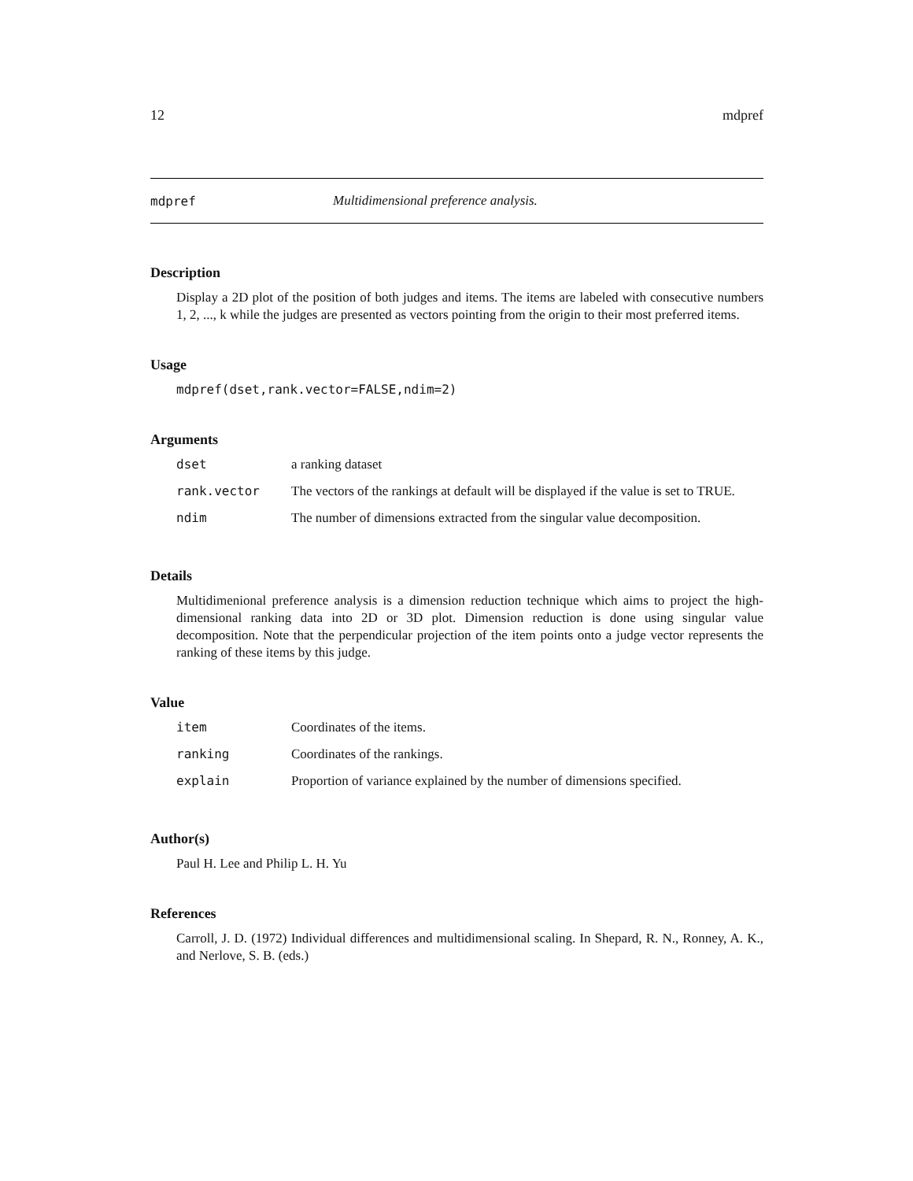12 mdpref
mdpref Multidimensional preference analysis.
Description
Display a 2D plot of the position of both judges and items. The items are labeled with consecutive numbers 1, 2, ..., k while the judges are presented as vectors pointing from the origin to their most preferred items.
Usage
mdpref(dset,rank.vector=FALSE,ndim=2)
Arguments
| dset | a ranking dataset |
| rank.vector | The vectors of the rankings at default will be displayed if the value is set to TRUE. |
| ndim | The number of dimensions extracted from the singular value decomposition. |
Details
Multidimenional preference analysis is a dimension reduction technique which aims to project the high-dimensional ranking data into 2D or 3D plot. Dimension reduction is done using singular value decomposition. Note that the perpendicular projection of the item points onto a judge vector represents the ranking of these items by this judge.
Value
| item | Coordinates of the items. |
| ranking | Coordinates of the rankings. |
| explain | Proportion of variance explained by the number of dimensions specified. |
Author(s)
Paul H. Lee and Philip L. H. Yu
References
Carroll, J. D. (1972) Individual differences and multidimensional scaling. In Shepard, R. N., Ronney, A. K., and Nerlove, S. B. (eds.)